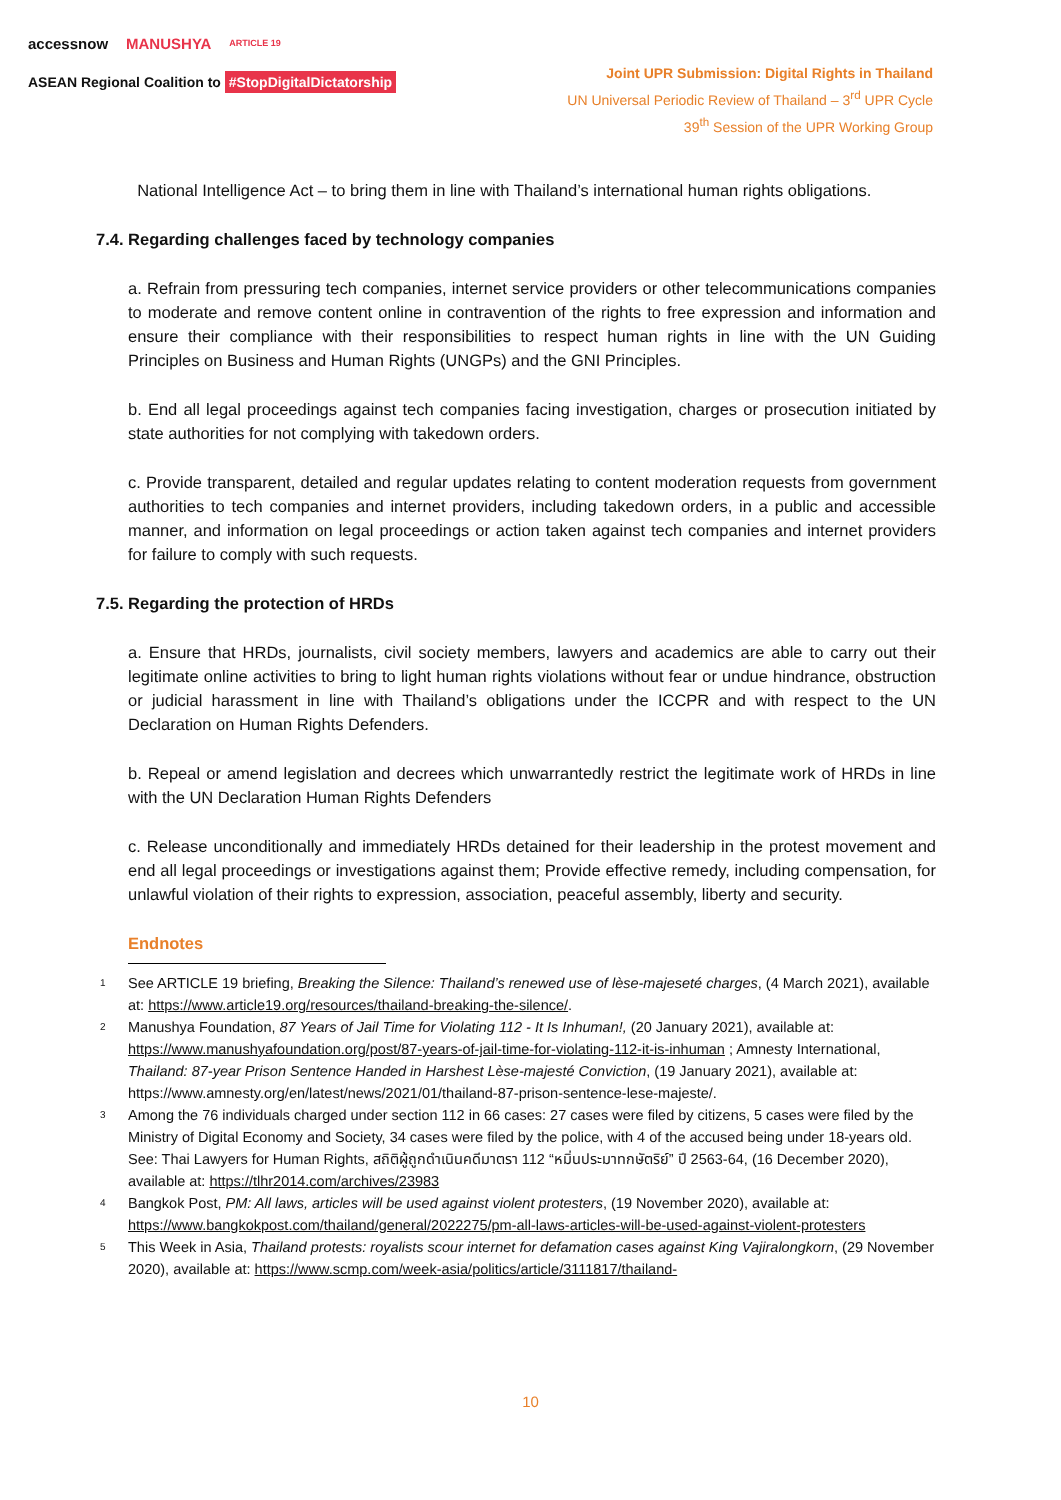accessnow MANUSHYA ARTICLE 19
ASEAN Regional Coalition to #StopDigitalDictatorship
Joint UPR Submission: Digital Rights in Thailand
UN Universal Periodic Review of Thailand – 3<sup>rd</sup> UPR Cycle
39<sup>th</sup> Session of the UPR Working Group
National Intelligence Act – to bring them in line with Thailand’s international human rights obligations.
7.4. Regarding challenges faced by technology companies
a. Refrain from pressuring tech companies, internet service providers or other telecommunications companies to moderate and remove content online in contravention of the rights to free expression and information and ensure their compliance with their responsibilities to respect human rights in line with the UN Guiding Principles on Business and Human Rights (UNGPs) and the GNI Principles.
b. End all legal proceedings against tech companies facing investigation, charges or prosecution initiated by state authorities for not complying with takedown orders.
c. Provide transparent, detailed and regular updates relating to content moderation requests from government authorities to tech companies and internet providers, including takedown orders, in a public and accessible manner, and information on legal proceedings or action taken against tech companies and internet providers for failure to comply with such requests.
7.5. Regarding the protection of HRDs
a. Ensure that HRDs, journalists, civil society members, lawyers and academics are able to carry out their legitimate online activities to bring to light human rights violations without fear or undue hindrance, obstruction or judicial harassment in line with Thailand’s obligations under the ICCPR and with respect to the UN Declaration on Human Rights Defenders.
b. Repeal or amend legislation and decrees which unwarrantedly restrict the legitimate work of HRDs in line with the UN Declaration Human Rights Defenders
c. Release unconditionally and immediately HRDs detained for their leadership in the protest movement and end all legal proceedings or investigations against them; Provide effective remedy, including compensation, for unlawful violation of their rights to expression, association, peaceful assembly, liberty and security.
Endnotes
<sup>1</sup> See ARTICLE 19 briefing, Breaking the Silence: Thailand’s renewed use of lèse-majeseté charges, (4 March 2021), available at: https://www.article19.org/resources/thailand-breaking-the-silence/.
<sup>2</sup> Manushya Foundation, 87 Years of Jail Time for Violating 112 - It Is Inhuman!, (20 January 2021), available at: https://www.manushyafoundation.org/post/87-years-of-jail-time-for-violating-112-it-is-inhuman ; Amnesty International, Thailand: 87-year Prison Sentence Handed in Harshest Lèse-majesté Conviction, (19 January 2021), available at: https://www.amnesty.org/en/latest/news/2021/01/thailand-87-prison-sentence-lese-majeste/.
<sup>3</sup> Among the 76 individuals charged under section 112 in 66 cases: 27 cases were filed by citizens, 5 cases were filed by the Ministry of Digital Economy and Society, 34 cases were filed by the police, with 4 of the accused being under 18-years old. See: Thai Lawyers for Human Rights, สถิติผู้ถูกดำเนินคดีมาตรา 112 “หมิ่นประมาทกษัตริย์” ปี 2563-64, (16 December 2020), available at: https://tlhr2014.com/archives/23983
<sup>4</sup> Bangkok Post, PM: All laws, articles will be used against violent protesters, (19 November 2020), available at: https://www.bangkokpost.com/thailand/general/2022275/pm-all-laws-articles-will-be-used-against-violent-protesters
<sup>5</sup> This Week in Asia, Thailand protests: royalists scour internet for defamation cases against King Vajiralongkorn, (29 November 2020), available at: https://www.scmp.com/week-asia/politics/article/3111817/thailand-
10